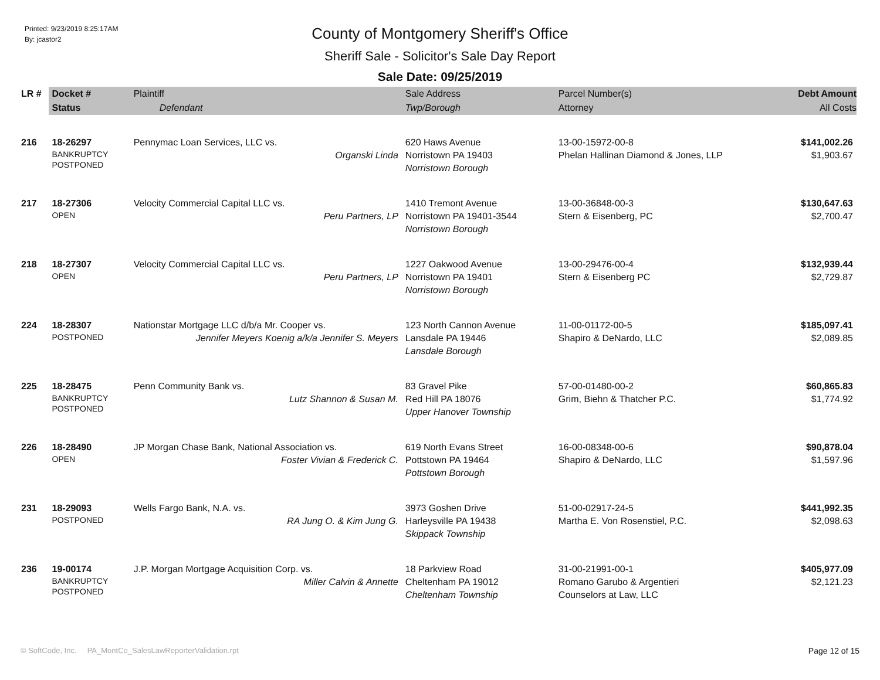Printed: 9/23/2019 8:25:17AM
By: jcastor2
County of Montgomery Sheriff's Office
Sheriff Sale - Solicitor's Sale Day Report
Sale Date: 09/25/2019
| LR # | Docket # | Plaintiff | Sale Address | Parcel Number(s) | Debt Amount |
| --- | --- | --- | --- | --- | --- |
| | Status | Defendant | Twp/Borough | Attorney | All Costs |
| 216 | 18-26297 BANKRUPTCY POSTPONED | Pennymac Loan Services, LLC vs. Organski Linda | 620 Haws Avenue Norristown PA 19403 Norristown Borough | 13-00-15972-00-8 Phelan Hallinan Diamond & Jones, LLP | $141,002.26 $1,903.67 |
| 217 | 18-27306 OPEN | Velocity Commercial Capital LLC vs. Peru Partners, LP | 1410 Tremont Avenue Norristown PA 19401-3544 Norristown Borough | 13-00-36848-00-3 Stern & Eisenberg, PC | $130,647.63 $2,700.47 |
| 218 | 18-27307 OPEN | Velocity Commercial Capital LLC vs. Peru Partners, LP | 1227 Oakwood Avenue Norristown PA 19401 Norristown Borough | 13-00-29476-00-4 Stern & Eisenberg PC | $132,939.44 $2,729.87 |
| 224 | 18-28307 POSTPONED | Nationstar Mortgage LLC d/b/a Mr. Cooper vs. Jennifer Meyers Koenig a/k/a Jennifer S. Meyers | 123 North Cannon Avenue Lansdale PA 19446 Lansdale Borough | 11-00-01172-00-5 Shapiro & DeNardo, LLC | $185,097.41 $2,089.85 |
| 225 | 18-28475 BANKRUPTCY POSTPONED | Penn Community Bank vs. Lutz Shannon & Susan M. | 83 Gravel Pike Red Hill PA 18076 Upper Hanover Township | 57-00-01480-00-2 Grim, Biehn & Thatcher P.C. | $60,865.83 $1,774.92 |
| 226 | 18-28490 OPEN | JP Morgan Chase Bank, National Association vs. Foster Vivian & Frederick C. | 619 North Evans Street Pottstown PA 19464 Pottstown Borough | 16-00-08348-00-6 Shapiro & DeNardo, LLC | $90,878.04 $1,597.96 |
| 231 | 18-29093 POSTPONED | Wells Fargo Bank, N.A. vs. RA Jung O. & Kim Jung G. | 3973 Goshen Drive Harleysville PA 19438 Skippack Township | 51-00-02917-24-5 Martha E. Von Rosenstiel, P.C. | $441,992.35 $2,098.63 |
| 236 | 19-00174 BANKRUPTCY POSTPONED | J.P. Morgan Mortgage Acquisition Corp. vs. Miller Calvin & Annette | 18 Parkview Road Cheltenham PA 19012 Cheltenham Township | 31-00-21991-00-1 Romano Garubo & Argentieri Counselors at Law, LLC | $405,977.09 $2,121.23 |
© SoftCode, Inc. PA_MontCo_SalesLawReporterValidation.rpt Page 12 of 15